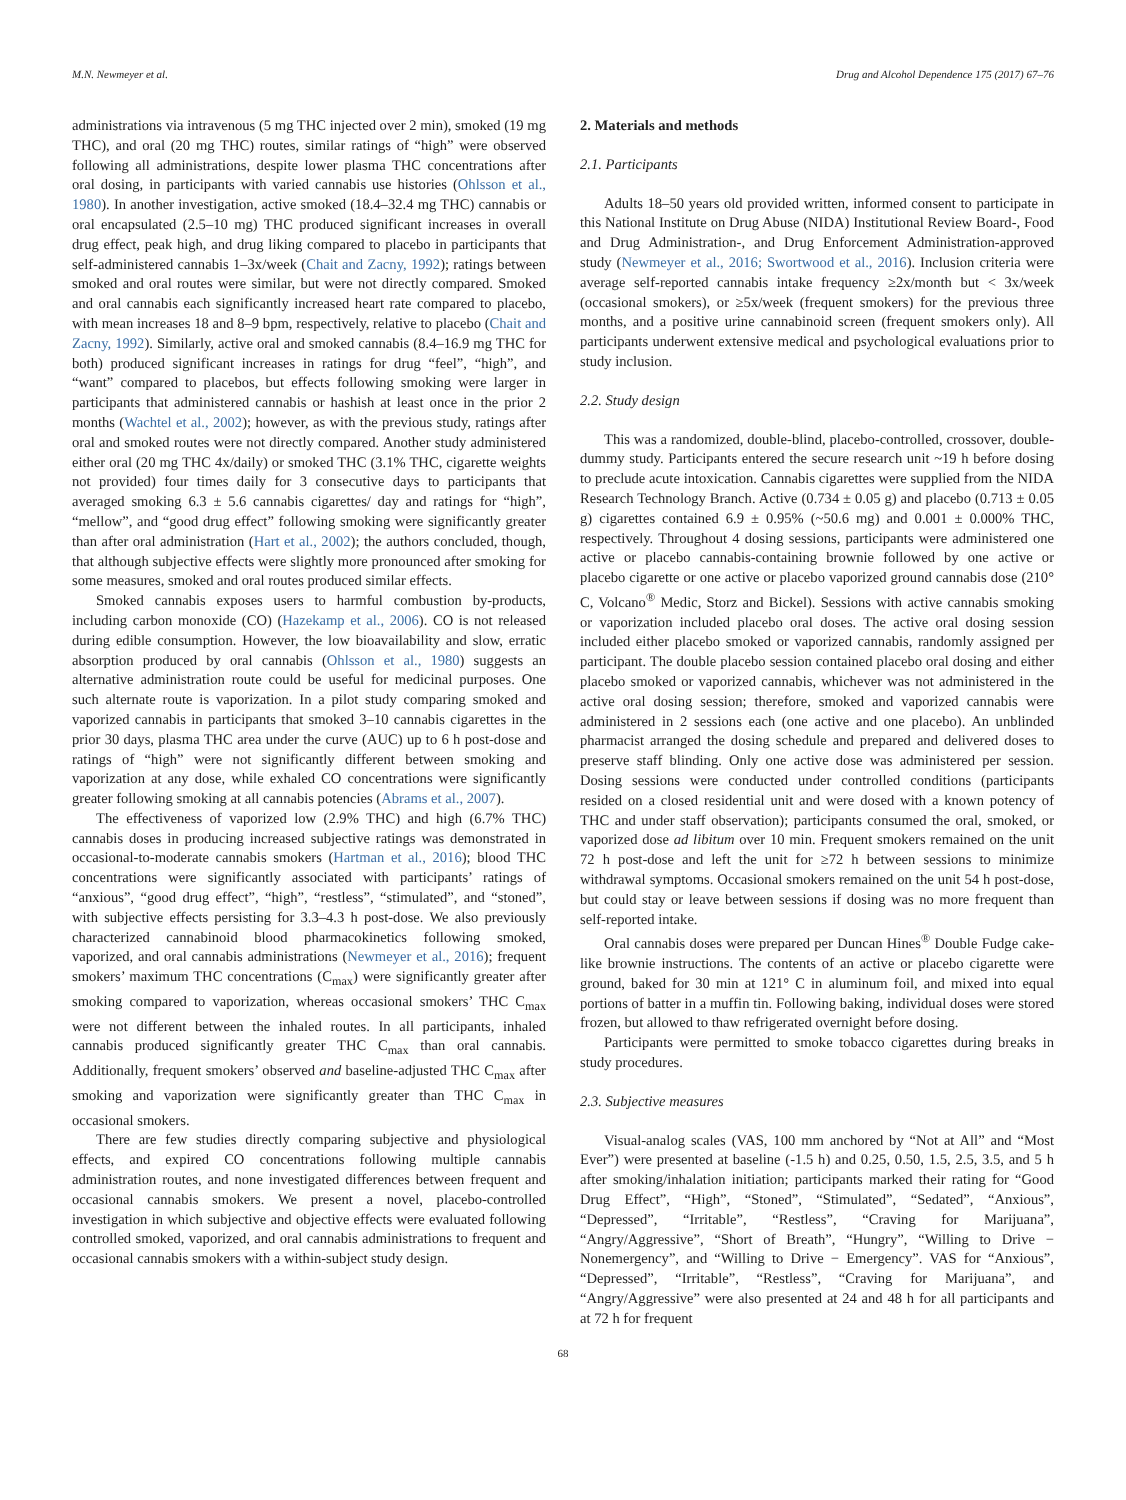M.N. Newmeyer et al. Drug and Alcohol Dependence 175 (2017) 67–76
administrations via intravenous (5 mg THC injected over 2 min), smoked (19 mg THC), and oral (20 mg THC) routes, similar ratings of “high” were observed following all administrations, despite lower plasma THC concentrations after oral dosing, in participants with varied cannabis use histories (Ohlsson et al., 1980). In another investigation, active smoked (18.4–32.4 mg THC) cannabis or oral encapsulated (2.5–10 mg) THC produced significant increases in overall drug effect, peak high, and drug liking compared to placebo in participants that self-administered cannabis 1–3x/week (Chait and Zacny, 1992); ratings between smoked and oral routes were similar, but were not directly compared. Smoked and oral cannabis each significantly increased heart rate compared to placebo, with mean increases 18 and 8–9 bpm, respectively, relative to placebo (Chait and Zacny, 1992). Similarly, active oral and smoked cannabis (8.4–16.9 mg THC for both) produced significant increases in ratings for drug “feel”, “high”, and “want” compared to placebos, but effects following smoking were larger in participants that administered cannabis or hashish at least once in the prior 2 months (Wachtel et al., 2002); however, as with the previous study, ratings after oral and smoked routes were not directly compared. Another study administered either oral (20 mg THC 4x/daily) or smoked THC (3.1% THC, cigarette weights not provided) four times daily for 3 consecutive days to participants that averaged smoking 6.3 ± 5.6 cannabis cigarettes/ day and ratings for “high”, “mellow”, and “good drug effect” following smoking were significantly greater than after oral administration (Hart et al., 2002); the authors concluded, though, that although subjective effects were slightly more pronounced after smoking for some measures, smoked and oral routes produced similar effects.
Smoked cannabis exposes users to harmful combustion by-products, including carbon monoxide (CO) (Hazekamp et al., 2006). CO is not released during edible consumption. However, the low bioavailability and slow, erratic absorption produced by oral cannabis (Ohlsson et al., 1980) suggests an alternative administration route could be useful for medicinal purposes. One such alternate route is vaporization. In a pilot study comparing smoked and vaporized cannabis in participants that smoked 3–10 cannabis cigarettes in the prior 30 days, plasma THC area under the curve (AUC) up to 6 h post-dose and ratings of “high” were not significantly different between smoking and vaporization at any dose, while exhaled CO concentrations were significantly greater following smoking at all cannabis potencies (Abrams et al., 2007).
The effectiveness of vaporized low (2.9% THC) and high (6.7% THC) cannabis doses in producing increased subjective ratings was demonstrated in occasional-to-moderate cannabis smokers (Hartman et al., 2016); blood THC concentrations were significantly associated with participants’ ratings of “anxious”, “good drug effect”, “high”, “restless”, “stimulated”, and “stoned”, with subjective effects persisting for 3.3–4.3 h post-dose. We also previously characterized cannabinoid blood pharmacokinetics following smoked, vaporized, and oral cannabis administrations (Newmeyer et al., 2016); frequent smokers’ maximum THC concentrations (C<sub>max</sub>) were significantly greater after smoking compared to vaporization, whereas occasional smokers’ THC C<sub>max</sub> were not different between the inhaled routes. In all participants, inhaled cannabis produced significantly greater THC C<sub>max</sub> than oral cannabis. Additionally, frequent smokers’ observed and baseline-adjusted THC C<sub>max</sub> after smoking and vaporization were significantly greater than THC C<sub>max</sub> in occasional smokers.
There are few studies directly comparing subjective and physiological effects, and expired CO concentrations following multiple cannabis administration routes, and none investigated differences between frequent and occasional cannabis smokers. We present a novel, placebo-controlled investigation in which subjective and objective effects were evaluated following controlled smoked, vaporized, and oral cannabis administrations to frequent and occasional cannabis smokers with a within-subject study design.
2. Materials and methods
2.1. Participants
Adults 18–50 years old provided written, informed consent to participate in this National Institute on Drug Abuse (NIDA) Institutional Review Board-, Food and Drug Administration-, and Drug Enforcement Administration-approved study (Newmeyer et al., 2016; Swortwood et al., 2016). Inclusion criteria were average self-reported cannabis intake frequency ≥2x/month but < 3x/week (occasional smokers), or ≥5x/week (frequent smokers) for the previous three months, and a positive urine cannabinoid screen (frequent smokers only). All participants underwent extensive medical and psychological evaluations prior to study inclusion.
2.2. Study design
This was a randomized, double-blind, placebo-controlled, crossover, double-dummy study. Participants entered the secure research unit ~19 h before dosing to preclude acute intoxication. Cannabis cigarettes were supplied from the NIDA Research Technology Branch. Active (0.734 ± 0.05 g) and placebo (0.713 ± 0.05 g) cigarettes contained 6.9 ± 0.95% (~50.6 mg) and 0.001 ± 0.000% THC, respectively. Throughout 4 dosing sessions, participants were administered one active or placebo cannabis-containing brownie followed by one active or placebo cigarette or one active or placebo vaporized ground cannabis dose (210° C, Volcano<sup>®</sup> Medic, Storz and Bickel). Sessions with active cannabis smoking or vaporization included placebo oral doses. The active oral dosing session included either placebo smoked or vaporized cannabis, randomly assigned per participant. The double placebo session contained placebo oral dosing and either placebo smoked or vaporized cannabis, whichever was not administered in the active oral dosing session; therefore, smoked and vaporized cannabis were administered in 2 sessions each (one active and one placebo). An unblinded pharmacist arranged the dosing schedule and prepared and delivered doses to preserve staff blinding. Only one active dose was administered per session. Dosing sessions were conducted under controlled conditions (participants resided on a closed residential unit and were dosed with a known potency of THC and under staff observation); participants consumed the oral, smoked, or vaporized dose ad libitum over 10 min. Frequent smokers remained on the unit 72 h post-dose and left the unit for ≥72 h between sessions to minimize withdrawal symptoms. Occasional smokers remained on the unit 54 h post-dose, but could stay or leave between sessions if dosing was no more frequent than self-reported intake.
Oral cannabis doses were prepared per Duncan Hines<sup>®</sup> Double Fudge cake-like brownie instructions. The contents of an active or placebo cigarette were ground, baked for 30 min at 121° C in aluminum foil, and mixed into equal portions of batter in a muffin tin. Following baking, individual doses were stored frozen, but allowed to thaw refrigerated overnight before dosing.
Participants were permitted to smoke tobacco cigarettes during breaks in study procedures.
2.3. Subjective measures
Visual-analog scales (VAS, 100 mm anchored by “Not at All” and “Most Ever”) were presented at baseline (-1.5 h) and 0.25, 0.50, 1.5, 2.5, 3.5, and 5 h after smoking/inhalation initiation; participants marked their rating for “Good Drug Effect”, “High”, “Stoned”, “Stimulated”, “Sedated”, “Anxious”, “Depressed”, “Irritable”, “Restless”, “Craving for Marijuana”, “Angry/Aggressive”, “Short of Breath”, “Hungry”, “Willing to Drive − Nonemergency”, and “Willing to Drive − Emergency”. VAS for “Anxious”, “Depressed”, “Irritable”, “Restless”, “Craving for Marijuana”, and “Angry/Aggressive” were also presented at 24 and 48 h for all participants and at 72 h for frequent
68